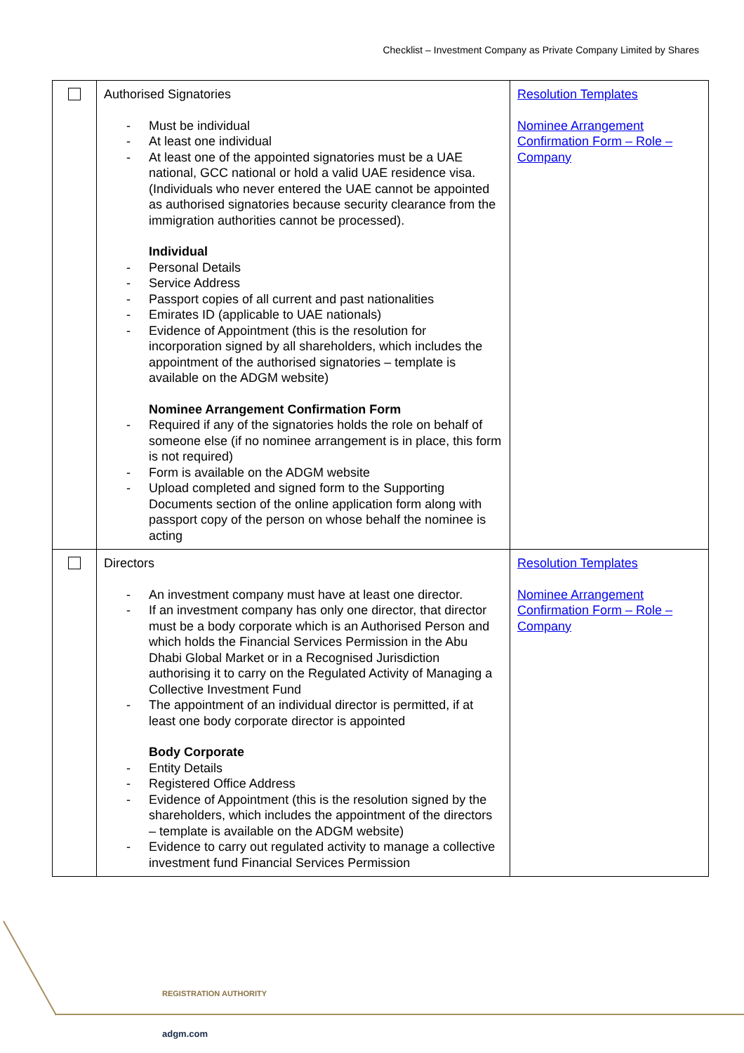Checklist – Investment Company as Private Company Limited by Shares
| | Authorised Signatories - Must be individual - At least one individual - At least one of the appointed signatories must be a UAE national, GCC national or hold a valid UAE residence visa. (Individuals who never entered the UAE cannot be appointed as authorised signatories because security clearance from the immigration authorities cannot be processed). Individual - Personal Details - Service Address - Passport copies of all current and past nationalities - Emirates ID (applicable to UAE nationals) - Evidence of Appointment (this is the resolution for incorporation signed by all shareholders, which includes the appointment of the authorised signatories – template is available on the ADGM website) Nominee Arrangement Confirmation Form - Required if any of the signatories holds the role on behalf of someone else (if no nominee arrangement is in place, this form is not required) - Form is available on the ADGM website - Upload completed and signed form to the Supporting Documents section of the online application form along with passport copy of the person on whose behalf the nominee is acting | Resolution Templates Nominee Arrangement Confirmation Form – Role – Company |
| | Directors - An investment company must have at least one director. - If an investment company has only one director, that director must be a body corporate which is an Authorised Person and which holds the Financial Services Permission in the Abu Dhabi Global Market or in a Recognised Jurisdiction authorising it to carry on the Regulated Activity of Managing a Collective Investment Fund - The appointment of an individual director is permitted, if at least one body corporate director is appointed Body Corporate - Entity Details - Registered Office Address - Evidence of Appointment (this is the resolution signed by the shareholders, which includes the appointment of the directors – template is available on the ADGM website) - Evidence to carry out regulated activity to manage a collective investment fund Financial Services Permission | Resolution Templates Nominee Arrangement Confirmation Form – Role – Company |
REGISTRATION AUTHORITY
adgm.com